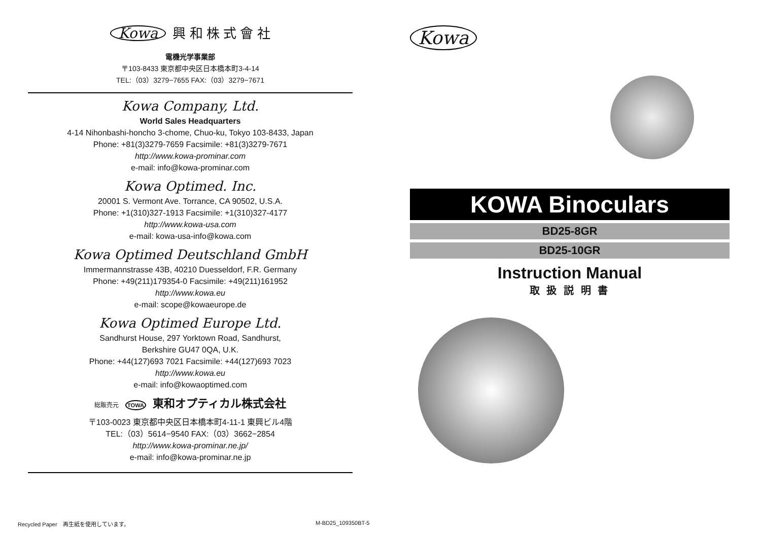Kowa 興 和 株 式 會 社
電機光学事業部
〒103-8433 東京都中央区日本橋本町3-4-14
TEL:（03）3279−7655 FAX:（03）3279−7671
Kowa Company, Ltd.
World Sales Headquarters
4-14 Nihonbashi-honcho 3-chome, Chuo-ku, Tokyo 103-8433, Japan
Phone: +81(3)3279-7659 Facsimile: +81(3)3279-7671
http://www.kowa-prominar.com
e-mail: info@kowa-prominar.com
Kowa Optimed. Inc.
20001 S. Vermont Ave. Torrance, CA 90502, U.S.A.
Phone: +1(310)327-1913 Facsimile: +1(310)327-4177
http://www.kowa-usa.com
e-mail: kowa-usa-info@kowa.com
Kowa Optimed Deutschland GmbH
Immermannstrasse 43B, 40210 Duesseldorf, F.R. Germany
Phone: +49(211)179354-0 Facsimile: +49(211)161952
http://www.kowa.eu
e-mail: scope@kowaeurope.de
Kowa Optimed Europe Ltd.
Sandhurst House, 297 Yorktown Road, Sandhurst,
Berkshire GU47 0QA, U.K.
Phone: +44(127)693 7021 Facsimile: +44(127)693 7023
http://www.kowa.eu
e-mail: info@kowaoptimed.com
総販売元 TOWA 東和オプティカル株式会社
〒103-0023 東京都中央区日本橋本町4-11-1 東興ビル4階
TEL:（03）5614−9540 FAX:（03）3662−2854
http://www.kowa-prominar.ne.jp/
e-mail: info@kowa-prominar.ne.jp
Recycled Paper　再生紙を使用しています。
M-BD25_109350BT-5
Kowa
KOWA Binoculars
BD25-8GR
BD25-10GR
Instruction Manual
取 扱 説 明 書